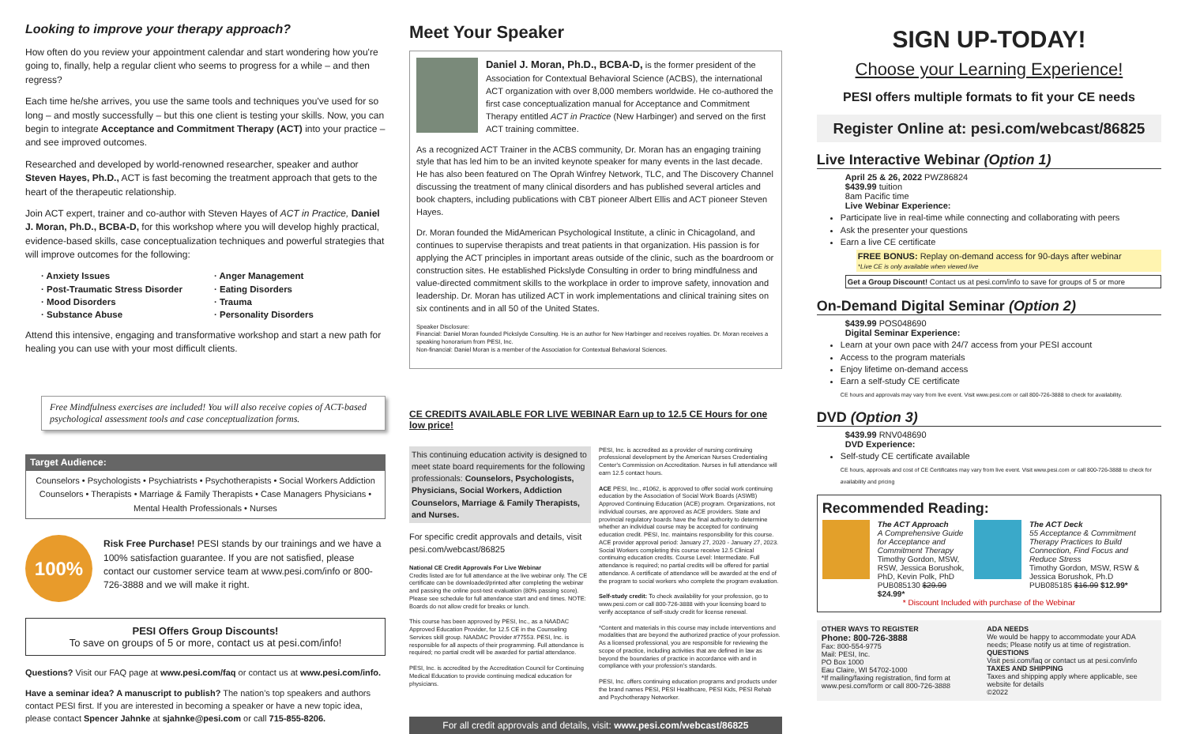Looking to improve your therapy approach?
How often do you review your appointment calendar and start wondering how you're going to, finally, help a regular client who seems to progress for a while – and then regress?
Each time he/she arrives, you use the same tools and techniques you've used for so long – and mostly successfully – but this one client is testing your skills. Now, you can begin to integrate Acceptance and Commitment Therapy (ACT) into your practice – and see improved outcomes.
Researched and developed by world-renowned researcher, speaker and author Steven Hayes, Ph.D., ACT is fast becoming the treatment approach that gets to the heart of the therapeutic relationship.
Join ACT expert, trainer and co-author with Steven Hayes of ACT in Practice, Daniel J. Moran, Ph.D., BCBA-D, for this workshop where you will develop highly practical, evidence-based skills, case conceptualization techniques and powerful strategies that will improve outcomes for the following:
· Anxiety Issues
· Post-Traumatic Stress Disorder
· Mood Disorders
· Substance Abuse
· Anger Management
· Eating Disorders
· Trauma
· Personality Disorders
Attend this intensive, engaging and transformative workshop and start a new path for healing you can use with your most difficult clients.
Free Mindfulness exercises are included! You will also receive copies of ACT-based psychological assessment tools and case conceptualization forms.
Target Audience:
Counselors • Psychologists • Psychiatrists • Psychotherapists • Social Workers Addiction Counselors • Therapists • Marriage & Family Therapists • Case Managers Physicians • Mental Health Professionals • Nurses
100%
Risk Free Purchase! PESI stands by our trainings and we have a 100% satisfaction guarantee. If you are not satisfied, please contact our customer service team at www.pesi.com/info or 800-726-3888 and we will make it right.
PESI Offers Group Discounts!
To save on groups of 5 or more, contact us at pesi.com/info!
Questions? Visit our FAQ page at www.pesi.com/faq or contact us at www.pesi.com/info.
Have a seminar idea? A manuscript to publish? The nation's top speakers and authors contact PESI first. If you are interested in becoming a speaker or have a new topic idea, please contact Spencer Jahnke at sjahnke@pesi.com or call 715-855-8206.
Meet Your Speaker
Daniel J. Moran, Ph.D., BCBA-D, is the former president of the Association for Contextual Behavioral Science (ACBS), the international ACT organization with over 8,000 members worldwide. He co-authored the first case conceptualization manual for Acceptance and Commitment Therapy entitled ACT in Practice (New Harbinger) and served on the first ACT training committee.
As a recognized ACT Trainer in the ACBS community, Dr. Moran has an engaging training style that has led him to be an invited keynote speaker for many events in the last decade. He has also been featured on The Oprah Winfrey Network, TLC, and The Discovery Channel discussing the treatment of many clinical disorders and has published several articles and book chapters, including publications with CBT pioneer Albert Ellis and ACT pioneer Steven Hayes.
Dr. Moran founded the MidAmerican Psychological Institute, a clinic in Chicagoland, and continues to supervise therapists and treat patients in that organization. His passion is for applying the ACT principles in important areas outside of the clinic, such as the boardroom or construction sites. He established Pickslyde Consulting in order to bring mindfulness and value-directed commitment skills to the workplace in order to improve safety, innovation and leadership. Dr. Moran has utilized ACT in work implementations and clinical training sites on six continents and in all 50 of the United States.
Speaker Disclosure:
Financial: Daniel Moran founded Pickslyde Consulting. He is an author for New Harbinger and receives royalties. Dr. Moran receives a speaking honorarium from PESI, Inc.
Non-financial: Daniel Moran is a member of the Association for Contextual Behavioral Sciences.
CE CREDITS AVAILABLE FOR LIVE WEBINAR Earn up to 12.5 CE Hours for one low price!
This continuing education activity is designed to meet state board requirements for the following professionals: Counselors, Psychologists, Physicians, Social Workers, Addiction Counselors, Marriage & Family Therapists, and Nurses.
For specific credit approvals and details, visit pesi.com/webcast/86825
National CE Credit Approvals For Live Webinar
Credits listed are for full attendance at the live webinar only. The CE certificate can be downloaded/printed after completing the webinar and passing the online post-test evaluation (80% passing score). Please see schedule for full attendance start and end times. NOTE: Boards do not allow credit for breaks or lunch.
This course has been approved by PESI, Inc., as a NAADAC Approved Education Provider, for 12.5 CE in the Counseling Services skill group. NAADAC Provider #77553. PESI, Inc. is responsible for all aspects of their programming. Full attendance is required; no partial credit will be awarded for partial attendance.
PESI, Inc. is accredited by the Accreditation Council for Continuing Medical Education to provide continuing medical education for physicians.
PESI, Inc. is accredited as a provider of nursing continuing professional development by the American Nurses Credentialing Center's Commission on Accreditation. Nurses in full attendance will earn 12.5 contact hours.
ACE PESI, Inc., #1062, is approved to offer social work continuing education by the Association of Social Work Boards (ASWB) Approved Continuing Education (ACE) program. Organizations, not individual courses, are approved as ACE providers. State and provincial regulatory boards have the final authority to determine whether an individual course may be accepted for continuing education credit. PESI, Inc. maintains responsibility for this course. ACE provider approval period: January 27, 2020 - January 27, 2023. Social Workers completing this course receive 12.5 Clinical continuing education credits. Course Level: Intermediate. Full attendance is required; no partial credits will be offered for partial attendance. A certificate of attendance will be awarded at the end of the program to social workers who complete the program evaluation.
Self-study credit: To check availability for your profession, go to www.pesi.com or call 800-726-3888 with your licensing board to verify acceptance of self-study credit for license renewal.
*Content and materials in this course may include interventions and modalities that are beyond the authorized practice of your profession. As a licensed professional, you are responsible for reviewing the scope of practice, including activities that are defined in law as beyond the boundaries of practice in accordance with and in compliance with your profession's standards.
PESI, Inc. offers continuing education programs and products under the brand names PESI, PESI Healthcare, PESI Kids, PESI Rehab and Psychotherapy Networker.
For all credit approvals and details, visit: www.pesi.com/webcast/86825
SIGN UP-TODAY!
Choose your Learning Experience!
PESI offers multiple formats to fit your CE needs
Register Online at: pesi.com/webcast/86825
Live Interactive Webinar (Option 1)
April 25 & 26, 2022 PWZ86824
$439.99 tuition
8am Pacific time
Live Webinar Experience:
Participate live in real-time while connecting and collaborating with peers
Ask the presenter your questions
Earn a live CE certificate
FREE BONUS: Replay on-demand access for 90-days after webinar
*Live CE is only available when viewed live
Get a Group Discount! Contact us at pesi.com/info to save for groups of 5 or more
On-Demand Digital Seminar (Option 2)
$439.99 POS048690
Digital Seminar Experience:
Learn at your own pace with 24/7 access from your PESI account
Access to the program materials
Enjoy lifetime on-demand access
Earn a self-study CE certificate
CE hours and approvals may vary from live event. Visit www.pesi.com or call 800-726-3888 to check for availability.
DVD (Option 3)
$439.99 RNV048690
DVD Experience:
Self-study CE certificate available
CE hours, approvals and cost of CE Certificates may vary from live event. Visit www.pesi.com or call 800-726-3888 to check for availability and pricing
Recommended Reading:
The ACT Approach
A Comprehensive Guide for Acceptance and Commitment Therapy
Timothy Gordon, MSW, RSW, Jessica Borushok, PhD, Kevin Polk, PhD
PUB085130 $29.99 $24.99*
The ACT Deck
55 Acceptance & Commitment Therapy Practices to Build Connection, Find Focus and Reduce Stress
Timothy Gordon, MSW, RSW & Jessica Borushok, Ph.D
PUB085185 $16.99 $12.99*
* Discount Included with purchase of the Webinar
OTHER WAYS TO REGISTER
Phone: 800-726-3888
Fax: 800-554-9775
Mail: PESI, Inc.
PO Box 1000
Eau Claire, WI 54702-1000
*If mailing/faxing registration, find form at www.pesi.com/form or call 800-726-3888
ADA NEEDS
We would be happy to accommodate your ADA needs; Please notify us at time of registration.
QUESTIONS
Visit pesi.com/faq or contact us at pesi.com/info
TAXES AND SHIPPING
Taxes and shipping apply where applicable, see website for details
©2022